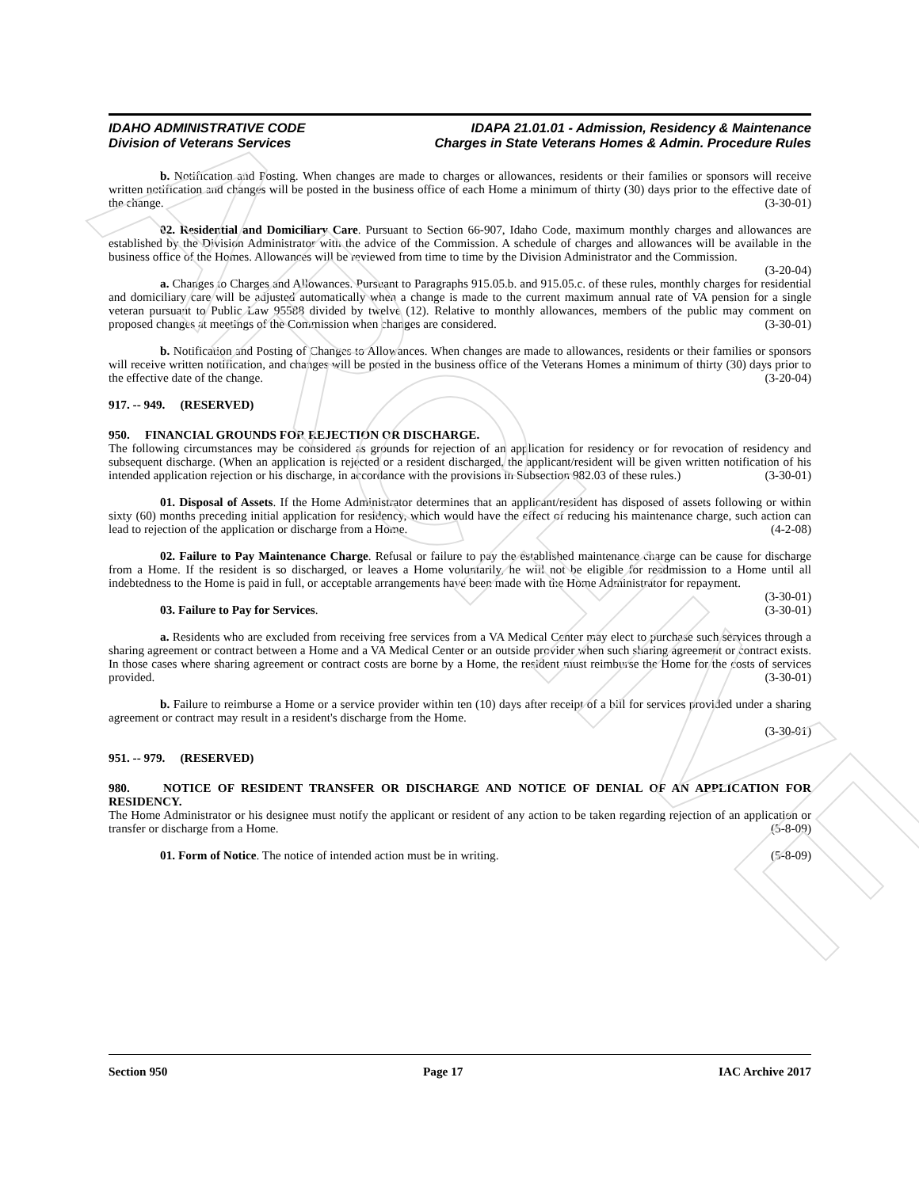IDAHO ADMINISTRATIVE CODE
Division of Veterans Services
IDAPA 21.01.01 - Admission, Residency & Maintenance
Charges in State Veterans Homes & Admin. Procedure Rules
b. Notification and Posting. When changes are made to charges or allowances, residents or their families or sponsors will receive written notification and changes will be posted in the business office of each Home a minimum of thirty (30) days prior to the effective date of the change. (3-30-01)
02. Residential and Domiciliary Care. Pursuant to Section 66-907, Idaho Code, maximum monthly charges and allowances are established by the Division Administrator with the advice of the Commission. A schedule of charges and allowances will be available in the business office of the Homes. Allowances will be reviewed from time to time by the Division Administrator and the Commission. (3-20-04)
a. Changes to Charges and Allowances. Pursuant to Paragraphs 915.05.b. and 915.05.c. of these rules, monthly charges for residential and domiciliary care will be adjusted automatically when a change is made to the current maximum annual rate of VA pension for a single veteran pursuant to Public Law 95588 divided by twelve (12). Relative to monthly allowances, members of the public may comment on proposed changes at meetings of the Commission when changes are considered. (3-30-01)
b. Notification and Posting of Changes to Allowances. When changes are made to allowances, residents or their families or sponsors will receive written notification, and changes will be posted in the business office of the Veterans Homes a minimum of thirty (30) days prior to the effective date of the change. (3-20-04)
917. -- 949. (RESERVED)
950. FINANCIAL GROUNDS FOR REJECTION OR DISCHARGE.
The following circumstances may be considered as grounds for rejection of an application for residency or for revocation of residency and subsequent discharge. (When an application is rejected or a resident discharged, the applicant/resident will be given written notification of his intended application rejection or his discharge, in accordance with the provisions in Subsection 982.03 of these rules.) (3-30-01)
01. Disposal of Assets. If the Home Administrator determines that an applicant/resident has disposed of assets following or within sixty (60) months preceding initial application for residency, which would have the effect of reducing his maintenance charge, such action can lead to rejection of the application or discharge from a Home. (4-2-08)
02. Failure to Pay Maintenance Charge. Refusal or failure to pay the established maintenance charge can be cause for discharge from a Home. If the resident is so discharged, or leaves a Home voluntarily, he will not be eligible for readmission to a Home until all indebtedness to the Home is paid in full, or acceptable arrangements have been made with the Home Administrator for repayment. (3-30-01)
03. Failure to Pay for Services. (3-30-01)
a. Residents who are excluded from receiving free services from a VA Medical Center may elect to purchase such services through a sharing agreement or contract between a Home and a VA Medical Center or an outside provider when such sharing agreement or contract exists. In those cases where sharing agreement or contract costs are borne by a Home, the resident must reimburse the Home for the costs of services provided. (3-30-01)
b. Failure to reimburse a Home or a service provider within ten (10) days after receipt of a bill for services provided under a sharing agreement or contract may result in a resident's discharge from the Home.
(3-30-01)
951. -- 979. (RESERVED)
980. NOTICE OF RESIDENT TRANSFER OR DISCHARGE AND NOTICE OF DENIAL OF AN APPLICATION FOR RESIDENCY.
The Home Administrator or his designee must notify the applicant or resident of any action to be taken regarding rejection of an application or transfer or discharge from a Home. (5-8-09)
01. Form of Notice. The notice of intended action must be in writing. (5-8-09)
Section 950 Page 17 IAC Archive 2017
ARCHIVE